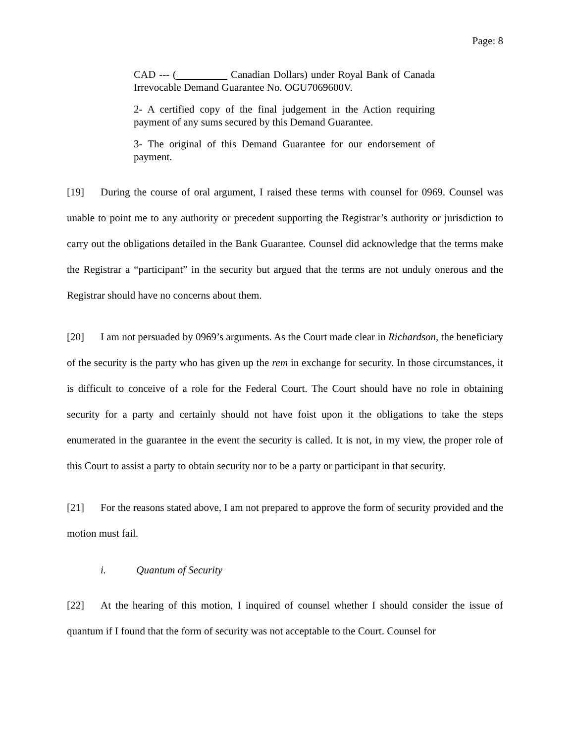Page: 8
CAD --- ( Canadian Dollars) under Royal Bank of Canada Irrevocable Demand Guarantee No. OGU7069600V.
2- A certified copy of the final judgement in the Action requiring payment of any sums secured by this Demand Guarantee.
3- The original of this Demand Guarantee for our endorsement of payment.
[19] During the course of oral argument, I raised these terms with counsel for 0969. Counsel was unable to point me to any authority or precedent supporting the Registrar’s authority or jurisdiction to carry out the obligations detailed in the Bank Guarantee. Counsel did acknowledge that the terms make the Registrar a “participant” in the security but argued that the terms are not unduly onerous and the Registrar should have no concerns about them.
[20] I am not persuaded by 0969’s arguments. As the Court made clear in Richardson, the beneficiary of the security is the party who has given up the rem in exchange for security. In those circumstances, it is difficult to conceive of a role for the Federal Court. The Court should have no role in obtaining security for a party and certainly should not have foist upon it the obligations to take the steps enumerated in the guarantee in the event the security is called. It is not, in my view, the proper role of this Court to assist a party to obtain security nor to be a party or participant in that security.
[21] For the reasons stated above, I am not prepared to approve the form of security provided and the motion must fail.
i. Quantum of Security
[22] At the hearing of this motion, I inquired of counsel whether I should consider the issue of quantum if I found that the form of security was not acceptable to the Court. Counsel for